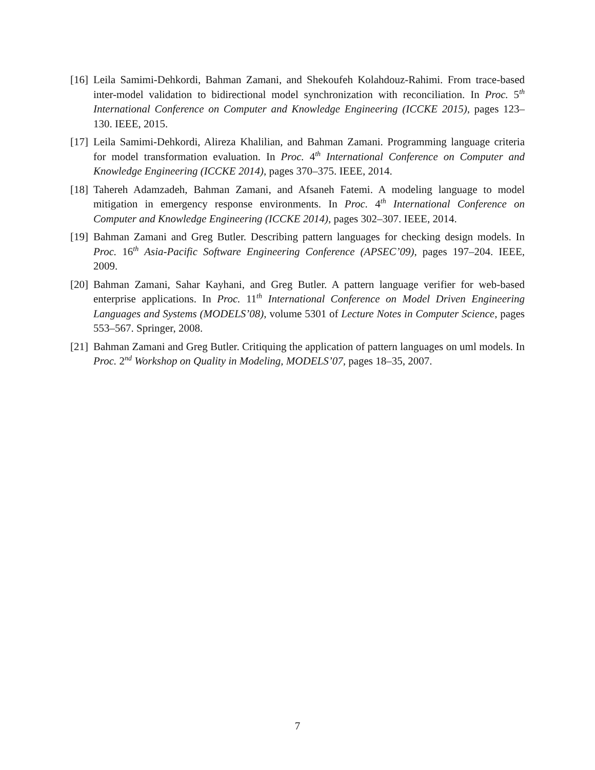[16] Leila Samimi-Dehkordi, Bahman Zamani, and Shekoufeh Kolahdouz-Rahimi. From trace-based inter-model validation to bidirectional model synchronization with reconciliation. In Proc. 5<sup>th</sup> International Conference on Computer and Knowledge Engineering (ICCKE 2015), pages 123–130. IEEE, 2015.
[17] Leila Samimi-Dehkordi, Alireza Khalilian, and Bahman Zamani. Programming language criteria for model transformation evaluation. In Proc. 4<sup>th</sup> International Conference on Computer and Knowledge Engineering (ICCKE 2014), pages 370–375. IEEE, 2014.
[18] Tahereh Adamzadeh, Bahman Zamani, and Afsaneh Fatemi. A modeling language to model mitigation in emergency response environments. In Proc. 4<sup>th</sup> International Conference on Computer and Knowledge Engineering (ICCKE 2014), pages 302–307. IEEE, 2014.
[19] Bahman Zamani and Greg Butler. Describing pattern languages for checking design models. In Proc. 16<sup>th</sup> Asia-Pacific Software Engineering Conference (APSEC’09), pages 197–204. IEEE, 2009.
[20] Bahman Zamani, Sahar Kayhani, and Greg Butler. A pattern language verifier for web-based enterprise applications. In Proc. 11<sup>th</sup> International Conference on Model Driven Engineering Languages and Systems (MODELS’08), volume 5301 of Lecture Notes in Computer Science, pages 553–567. Springer, 2008.
[21] Bahman Zamani and Greg Butler. Critiquing the application of pattern languages on uml models. In Proc. 2<sup>nd</sup> Workshop on Quality in Modeling, MODELS’07, pages 18–35, 2007.
7